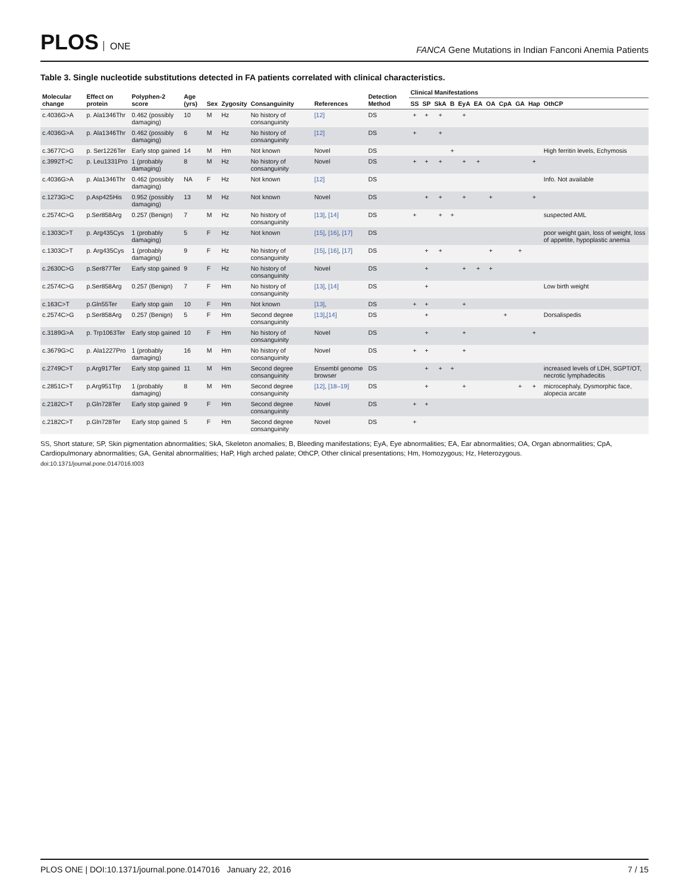PLOS ONE
FANCA Gene Mutations in Indian Fanconi Anemia Patients
Table 3. Single nucleotide substitutions detected in FA patients correlated with clinical characteristics.
| Molecular change | Effect on protein | Polyphen-2 score | Age (yrs) | Sex | Zygosity | Consanguinity | References | Detection Method | Clinical Manifestations | | | | | | | | | | |
| --- | --- | --- | --- | --- | --- | --- | --- | --- | --- | --- | --- | --- | --- | --- | --- | --- | --- | --- | --- |
| | | | | | | | | | SS | SP | SkA | B | EyA | EA | OA | CpA | GA | Hap | OthCP |
| c.4036G>A | p. Ala1346Thr | 0.462 (possibly damaging) | 10 | M | Hz | No history of consanguinity | [12] | DS | + | + | + | | + | | | | | | |
| c.4036G>A | p. Ala1346Thr | 0.462 (possibly damaging) | 6 | M | Hz | No history of consanguinity | [12] | DS | + | | + | | | | | | | | |
| c.3677C>G | p. Ser1226Ter | Early stop gained | 14 | M | Hm | Not known | Novel | DS | | | | + | | | | | | | High ferritin levels, Echymosis |
| c.3992T>C | p. Leu1331Pro | 1 (probably damaging) | 8 | M | Hz | No history of consanguinity | Novel | DS | + | + | + | | + | + | | | | + | |
| c.4036G>A | p. Ala1346Thr | 0.462 (possibly damaging) | NA | F | Hz | Not known | [12] | DS | | | | | | | | | | | Info. Not available |
| c.1273G>C | p.Asp425His | 0.952 (possibly damaging) | 13 | M | Hz | Not known | Novel | DS | | + | + | | + | | + | | | + | |
| c.2574C>G | p.Ser858Arg | 0.257 (Benign) | 7 | M | Hz | No history of consanguinity | [13] , [14] | DS | + | | + | + | | | | | | | suspected AML |
| c.1303C>T | p. Arg435Cys | 1 (probably damaging) | 5 | F | Hz | Not known | [15] , [16] , [17] | DS | | | | | | | | | | | poor weight gain, loss of weight, loss of appetite, hypoplastic anemia |
| c.1303C>T | p. Arg435Cys | 1 (probably damaging) | 9 | F | Hz | No history of consanguinity | [15] , [16] , [17] | DS | | + | + | | | | + | | + | | |
| c.2630C>G | p.Ser877Ter | Early stop gained | 9 | F | Hz | No history of consanguinity | Novel | DS | | + | | | + | + | + | | | | |
| c.2574C>G | p.Ser858Arg | 0.257 (Benign) | 7 | F | Hm | No history of consanguinity | [13] , [14] | DS | | + | | | | | | | | | Low birth weight |
| c.163C>T | p.Gln55Ter | Early stop gain | 10 | F | Hm | Not known | [13] , | DS | + | + | | | + | | | | | | |
| c.2574C>G | p.Ser858Arg | 0.257 (Benign) | 5 | F | Hm | Second degree consanguinity | [13] , [14] | DS | | + | | | | | | + | | | Dorsalispedis |
| c.3189G>A | p. Trp1063Ter | Early stop gained | 10 | F | Hm | No history of consanguinity | Novel | DS | | + | | | + | | | | | + | |
| c.3679G>C | p. Ala1227Pro | 1 (probably damaging) | 16 | M | Hm | No history of consanguinity | Novel | DS | + | + | | | + | | | | | | |
| c.2749C>T | p.Arg917Ter | Early stop gained | 11 | M | Hm | Second degree consanguinity | Ensembl genome browser | DS | | + | + | + | | | | | | | increased levels of LDH, SGPT/OT, necrotic lymphadecitis |
| c.2851C>T | p.Arg951Trp | 1 (probably damaging) | 8 | M | Hm | Second degree consanguinity | [12] , [18–19] | DS | | + | | | + | | | | + | + | microcephaly, Dysmorphic face, alopecia arcate |
| c.2182C>T | p.Gln728Ter | Early stop gained | 9 | F | Hm | Second degree consanguinity | Novel | DS | + | + | | | | | | | | | |
| c.2182C>T | p.Gln728Ter | Early stop gained | 5 | F | Hm | Second degree consanguinity | Novel | DS | + | | | | | | | | | | |
SS, Short stature; SP, Skin pigmentation abnormalities; SkA, Skeleton anomalies; B, Bleeding manifestations; EyA, Eye abnormalities; EA, Ear abnormalities; OA, Organ abnormalities; CpA, Cardiopulmonary abnormalities; GA, Genital abnormalities; HaP, High arched palate; OthCP, Other clinical presentations; Hm, Homozygous; Hz, Heterozygous.
doi:10.1371/journal.pone.0147016.t003
PLOS ONE | DOI:10.1371/journal.pone.0147016 January 22, 2016
7 / 15